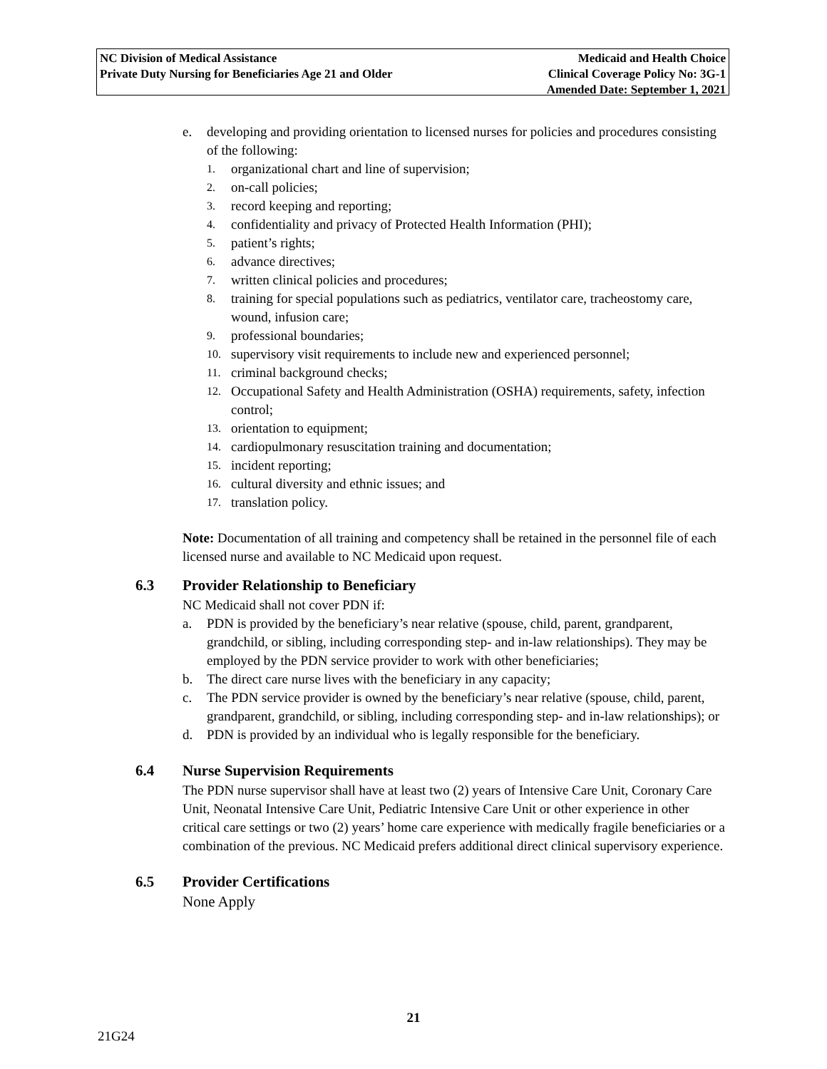NC Division of Medical Assistance
Private Duty Nursing for Beneficiaries Age 21 and Older
Medicaid and Health Choice
Clinical Coverage Policy No: 3G-1
Amended Date: September 1, 2021
e. developing and providing orientation to licensed nurses for policies and procedures consisting of the following:
1. organizational chart and line of supervision;
2. on-call policies;
3. record keeping and reporting;
4. confidentiality and privacy of Protected Health Information (PHI);
5. patient’s rights;
6. advance directives;
7. written clinical policies and procedures;
8. training for special populations such as pediatrics, ventilator care, tracheostomy care, wound, infusion care;
9. professional boundaries;
10. supervisory visit requirements to include new and experienced personnel;
11. criminal background checks;
12. Occupational Safety and Health Administration (OSHA) requirements, safety, infection control;
13. orientation to equipment;
14. cardiopulmonary resuscitation training and documentation;
15. incident reporting;
16. cultural diversity and ethnic issues; and
17. translation policy.
Note: Documentation of all training and competency shall be retained in the personnel file of each licensed nurse and available to NC Medicaid upon request.
6.3 Provider Relationship to Beneficiary
NC Medicaid shall not cover PDN if:
a. PDN is provided by the beneficiary’s near relative (spouse, child, parent, grandparent, grandchild, or sibling, including corresponding step- and in-law relationships). They may be employed by the PDN service provider to work with other beneficiaries;
b. The direct care nurse lives with the beneficiary in any capacity;
c. The PDN service provider is owned by the beneficiary’s near relative (spouse, child, parent, grandparent, grandchild, or sibling, including corresponding step- and in-law relationships); or
d. PDN is provided by an individual who is legally responsible for the beneficiary.
6.4 Nurse Supervision Requirements
The PDN nurse supervisor shall have at least two (2) years of Intensive Care Unit, Coronary Care Unit, Neonatal Intensive Care Unit, Pediatric Intensive Care Unit or other experience in other critical care settings or two (2) years’ home care experience with medically fragile beneficiaries or a combination of the previous. NC Medicaid prefers additional direct clinical supervisory experience.
6.5 Provider Certifications
None Apply
21
21G24